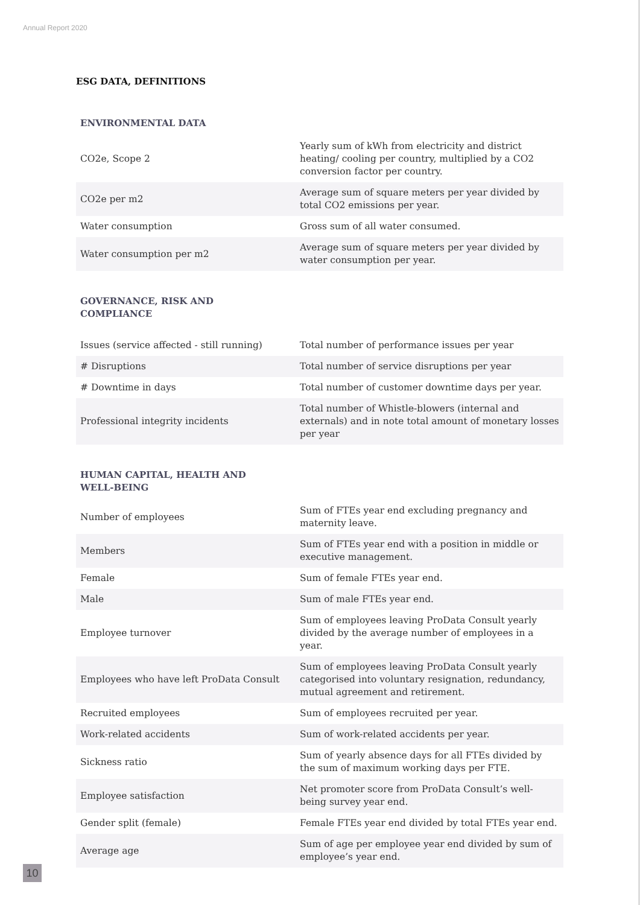Annual Report 2020
ESG DATA, DEFINITIONS
ENVIRONMENTAL DATA
| CO2e, Scope 2 | Yearly sum of kWh from electricity and district heating/ cooling per country, multiplied by a CO2 conversion factor per country. |
| CO2e per m2 | Average sum of square meters per year divided by total CO2 emissions per year. |
| Water consumption | Gross sum of all water consumed. |
| Water consumption per m2 | Average sum of square meters per year divided by water consumption per year. |
GOVERNANCE, RISK AND COMPLIANCE
| Issues (service affected - still running) | Total number of performance issues per year |
| # Disruptions | Total number of service disruptions per year |
| # Downtime in days | Total number of customer downtime days per year. |
| Professional integrity incidents | Total number of Whistle-blowers (internal and externals) and in note total amount of monetary losses per year |
HUMAN CAPITAL, HEALTH AND WELL-BEING
| Number of employees | Sum of FTEs year end excluding pregnancy and maternity leave. |
| Members | Sum of FTEs year end with a position in middle or executive management. |
| Female | Sum of female FTEs year end. |
| Male | Sum of male FTEs year end. |
| Employee turnover | Sum of employees leaving ProData Consult yearly divided by the average number of employees in a year. |
| Employees who have left ProData Consult | Sum of employees leaving ProData Consult yearly categorised into voluntary resignation, redundancy, mutual agreement and retirement. |
| Recruited employees | Sum of employees recruited per year. |
| Work-related accidents | Sum of work-related accidents per year. |
| Sickness ratio | Sum of yearly absence days for all FTEs divided by the sum of maximum working days per FTE. |
| Employee satisfaction | Net promoter score from ProData Consult’s well-being survey year end. |
| Gender split (female) | Female FTEs year end divided by total FTEs year end. |
| Average age | Sum of age per employee year end divided by sum of employee’s year end. |
10